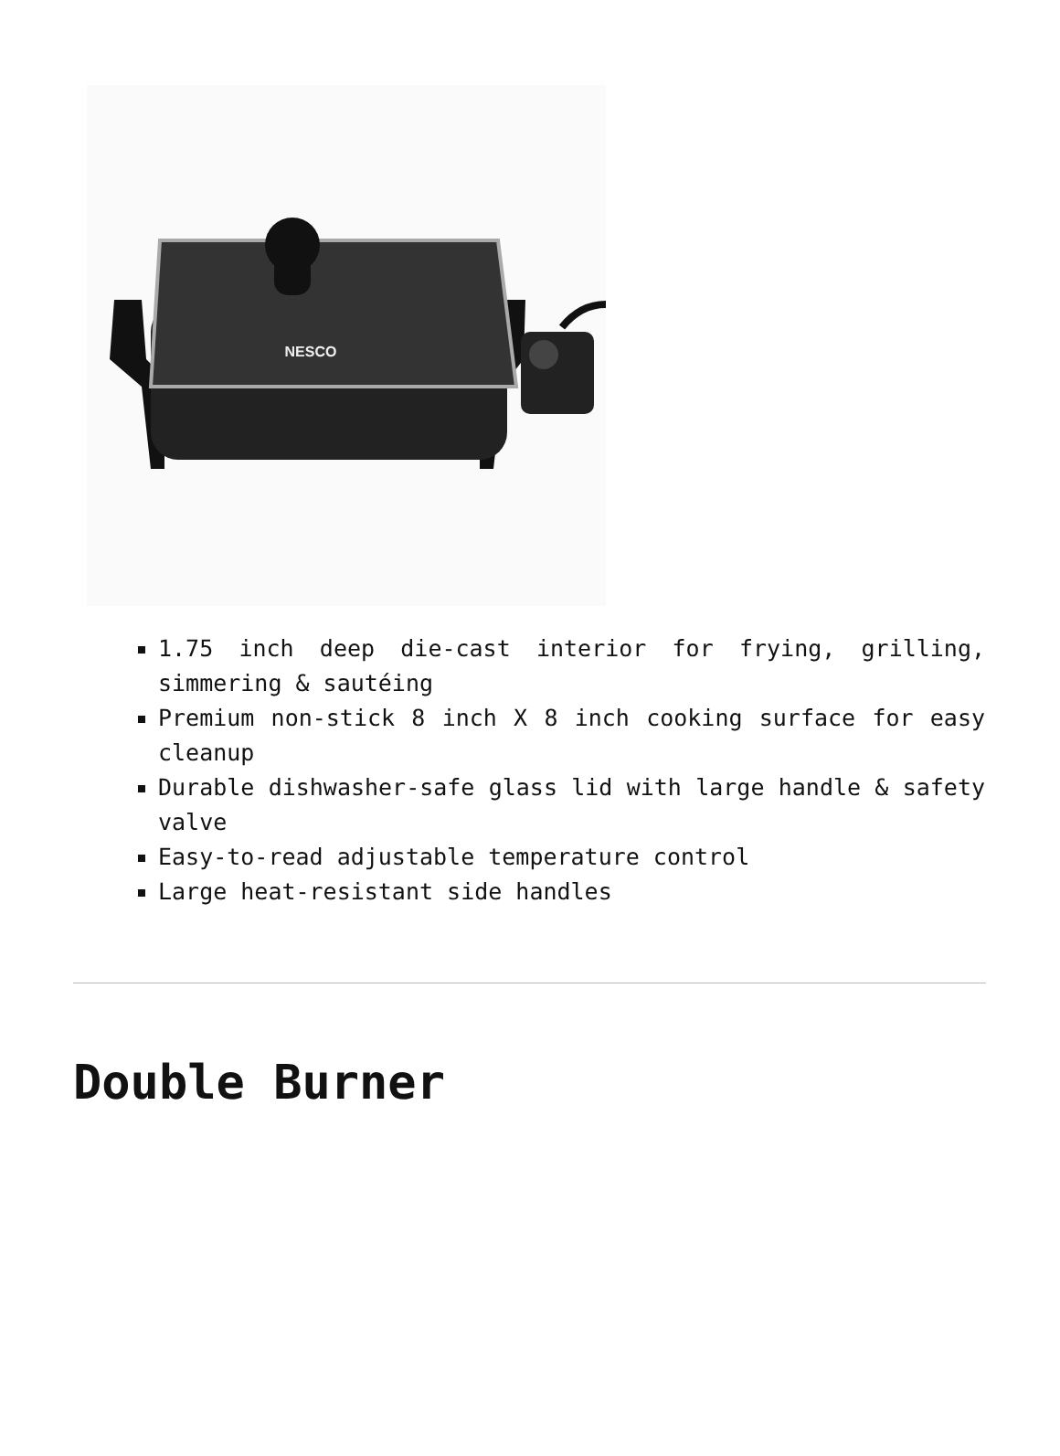NESCO
1.75 inch deep die-cast interior for frying, grilling, simmering & sautéing
Premium non-stick 8 inch X 8 inch cooking surface for easy cleanup
Durable dishwasher-safe glass lid with large handle & safety valve
Easy-to-read adjustable temperature control
Large heat-resistant side handles
Double Burner